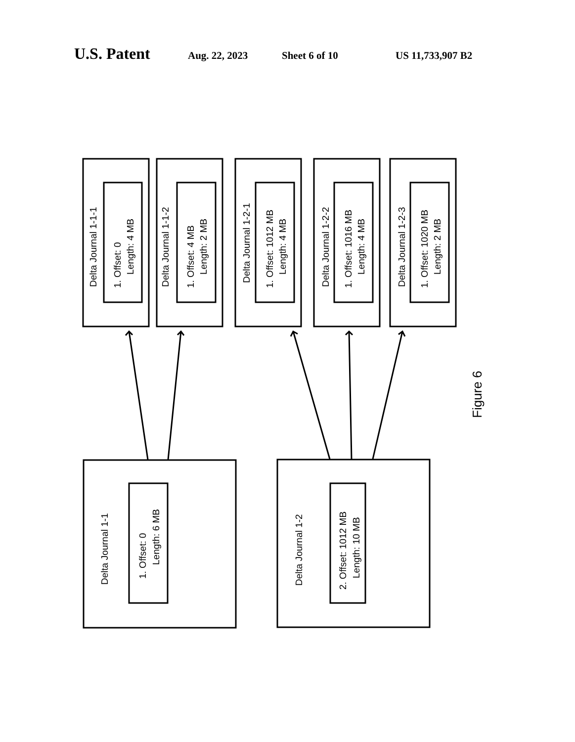U.S. Patent Aug. 22, 2023 Sheet 6 of 10 US 11,733,907 B2
Delta Journal 1-1-1
1. Offset: 0
Length: 4 MB
Delta Journal 1-1-2
1. Offset: 4 MB
Length: 2 MB
Delta Journal 1-2-1
1. Offset: 1012 MB
Length: 4 MB
Delta Journal 1-2-2
1. Offset: 1016 MB
Length: 4 MB
Delta Journal 1-2-3
1. Offset: 1020 MB
Length: 2 MB
Delta Journal 1-1
1. Offset: 0
Length: 6 MB
Delta Journal 1-2
2. Offset: 1012 MB
Length: 10 MB
Figure 6